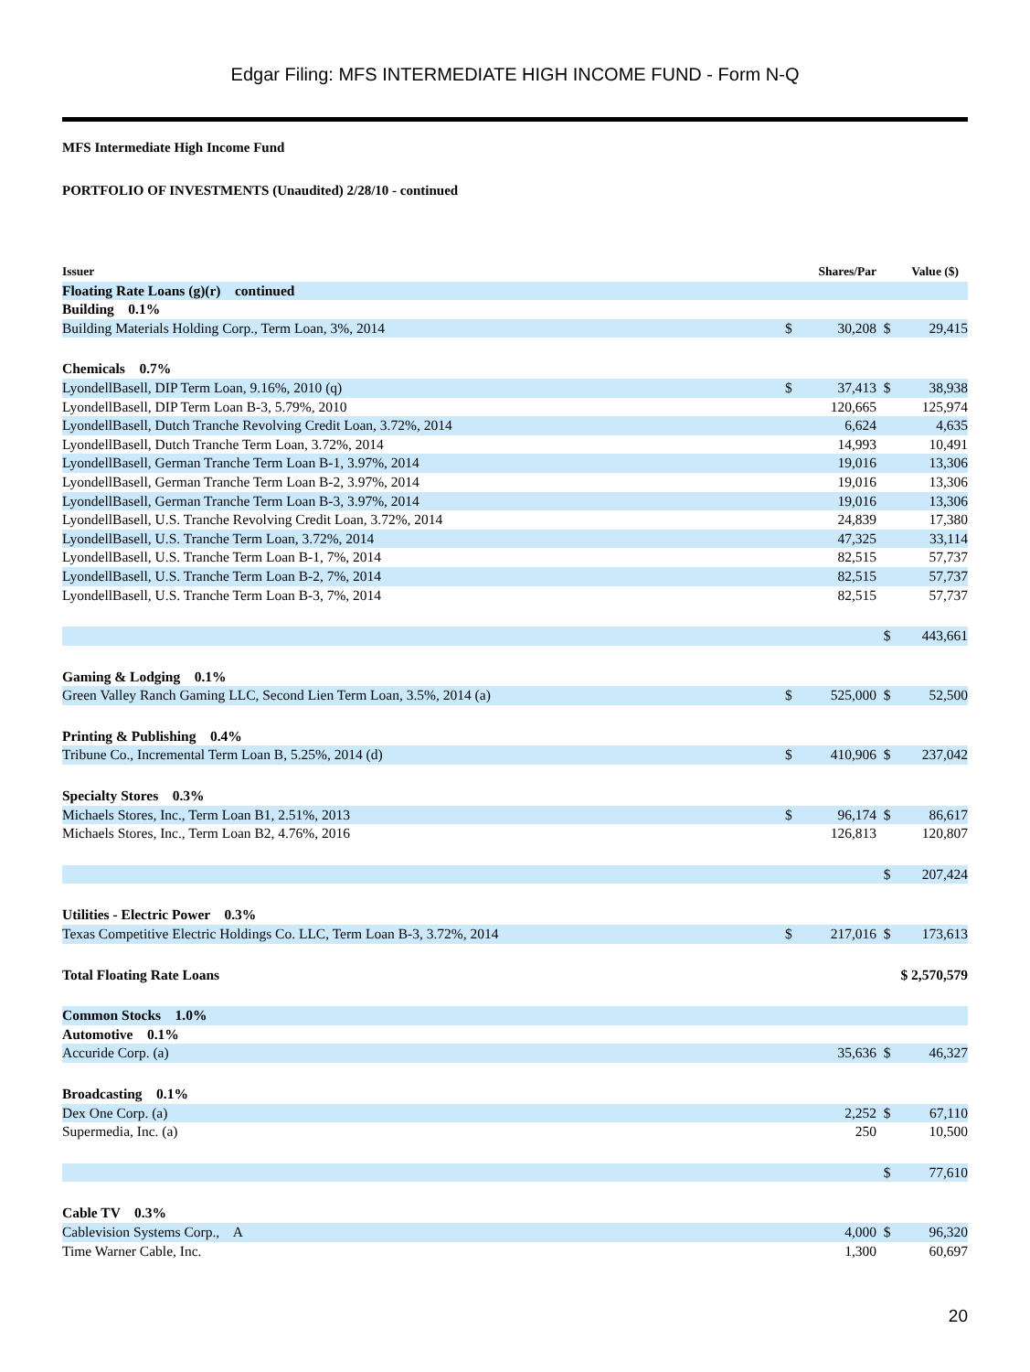Edgar Filing: MFS INTERMEDIATE HIGH INCOME FUND - Form N-Q
MFS Intermediate High Income Fund
PORTFOLIO OF INVESTMENTS (Unaudited) 2/28/10 - continued
| Issuer | Shares/Par | | Value ($) | |
| --- | --- | --- | --- | --- |
| Floating Rate Loans (g)(r) continued | | | | |
| Building 0.1% | | | | |
| Building Materials Holding Corp., Term Loan, 3%, 2014 | $ | 30,208 | $ | 29,415 |
| Chemicals 0.7% | | | | |
| LyondellBasell, DIP Term Loan, 9.16%, 2010 (q) | $ | 37,413 | $ | 38,938 |
| LyondellBasell, DIP Term Loan B-3, 5.79%, 2010 | | 120,665 | | 125,974 |
| LyondellBasell, Dutch Tranche Revolving Credit Loan, 3.72%, 2014 | | 6,624 | | 4,635 |
| LyondellBasell, Dutch Tranche Term Loan, 3.72%, 2014 | | 14,993 | | 10,491 |
| LyondellBasell, German Tranche Term Loan B-1, 3.97%, 2014 | | 19,016 | | 13,306 |
| LyondellBasell, German Tranche Term Loan B-2, 3.97%, 2014 | | 19,016 | | 13,306 |
| LyondellBasell, German Tranche Term Loan B-3, 3.97%, 2014 | | 19,016 | | 13,306 |
| LyondellBasell, U.S. Tranche Revolving Credit Loan, 3.72%, 2014 | | 24,839 | | 17,380 |
| LyondellBasell, U.S. Tranche Term Loan, 3.72%, 2014 | | 47,325 | | 33,114 |
| LyondellBasell, U.S. Tranche Term Loan B-1, 7%, 2014 | | 82,515 | | 57,737 |
| LyondellBasell, U.S. Tranche Term Loan B-2, 7%, 2014 | | 82,515 | | 57,737 |
| LyondellBasell, U.S. Tranche Term Loan B-3, 7%, 2014 | | 82,515 | | 57,737 |
| | | | $ | 443,661 |
| Gaming & Lodging 0.1% | | | | |
| Green Valley Ranch Gaming LLC, Second Lien Term Loan, 3.5%, 2014 (a) | $ | 525,000 | $ | 52,500 |
| Printing & Publishing 0.4% | | | | |
| Tribune Co., Incremental Term Loan B, 5.25%, 2014 (d) | $ | 410,906 | $ | 237,042 |
| Specialty Stores 0.3% | | | | |
| Michaels Stores, Inc., Term Loan B1, 2.51%, 2013 | $ | 96,174 | $ | 86,617 |
| Michaels Stores, Inc., Term Loan B2, 4.76%, 2016 | | 126,813 | | 120,807 |
| | | | $ | 207,424 |
| Utilities - Electric Power 0.3% | | | | |
| Texas Competitive Electric Holdings Co. LLC, Term Loan B-3, 3.72%, 2014 | $ | 217,016 | $ | 173,613 |
| Total Floating Rate Loans | | | $ 2,570,579 | |
| Common Stocks 1.0% | | | | |
| Automotive 0.1% | | | | |
| Accuride Corp. (a) | | 35,636 | $ | 46,327 |
| Broadcasting 0.1% | | | | |
| Dex One Corp. (a) | | 2,252 | $ | 67,110 |
| Supermedia, Inc. (a) | | 250 | | 10,500 |
| | | | $ | 77,610 |
| Cable TV 0.3% | | | | |
| Cablevision Systems Corp., A | | 4,000 | $ | 96,320 |
| Time Warner Cable, Inc. | | 1,300 | | 60,697 |
20